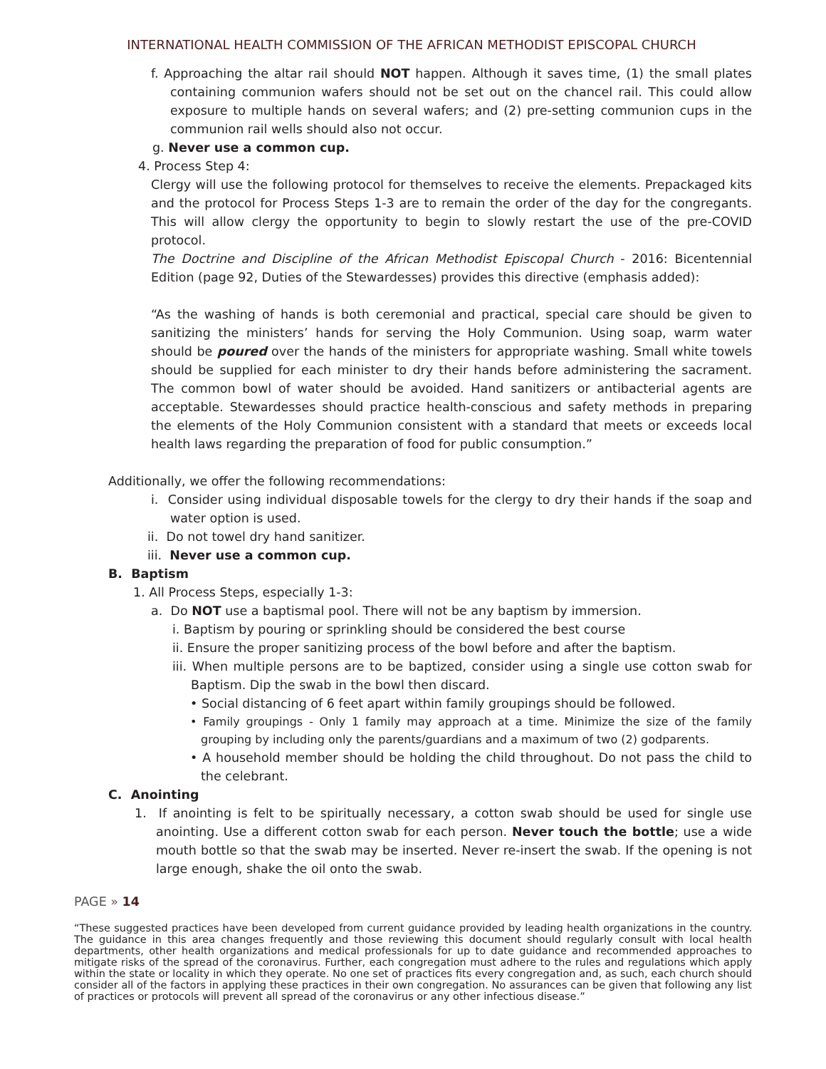INTERNATIONAL HEALTH COMMISSION OF THE AFRICAN METHODIST EPISCOPAL CHURCH
f. Approaching the altar rail should NOT happen. Although it saves time, (1) the small plates containing communion wafers should not be set out on the chancel rail. This could allow exposure to multiple hands on several wafers; and (2) pre-setting communion cups in the communion rail wells should also not occur.
g. Never use a common cup.
4. Process Step 4:
Clergy will use the following protocol for themselves to receive the elements. Prepackaged kits and the protocol for Process Steps 1-3 are to remain the order of the day for the congregants. This will allow clergy the opportunity to begin to slowly restart the use of the pre-COVID protocol.
The Doctrine and Discipline of the African Methodist Episcopal Church - 2016: Bicentennial Edition (page 92, Duties of the Stewardesses) provides this directive (emphasis added):
“As the washing of hands is both ceremonial and practical, special care should be given to sanitizing the ministers’ hands for serving the Holy Communion. Using soap, warm water should be poured over the hands of the ministers for appropriate washing. Small white towels should be supplied for each minister to dry their hands before administering the sacrament. The common bowl of water should be avoided. Hand sanitizers or antibacterial agents are acceptable. Stewardesses should practice health-conscious and safety methods in preparing the elements of the Holy Communion consistent with a standard that meets or exceeds local health laws regarding the preparation of food for public consumption.”
Additionally, we offer the following recommendations:
i. Consider using individual disposable towels for the clergy to dry their hands if the soap and water option is used.
ii. Do not towel dry hand sanitizer.
iii. Never use a common cup.
B. Baptism
1. All Process Steps, especially 1-3:
a. Do NOT use a baptismal pool. There will not be any baptism by immersion.
i. Baptism by pouring or sprinkling should be considered the best course
ii. Ensure the proper sanitizing process of the bowl before and after the baptism.
iii. When multiple persons are to be baptized, consider using a single use cotton swab for Baptism. Dip the swab in the bowl then discard.
• Social distancing of 6 feet apart within family groupings should be followed.
• Family groupings - Only 1 family may approach at a time. Minimize the size of the family grouping by including only the parents/guardians and a maximum of two (2) godparents.
• A household member should be holding the child throughout. Do not pass the child to the celebrant.
C. Anointing
1. If anointing is felt to be spiritually necessary, a cotton swab should be used for single use anointing. Use a different cotton swab for each person. Never touch the bottle; use a wide mouth bottle so that the swab may be inserted. Never re-insert the swab. If the opening is not large enough, shake the oil onto the swab.
PAGE » 14
“These suggested practices have been developed from current guidance provided by leading health organizations in the country. The guidance in this area changes frequently and those reviewing this document should regularly consult with local health departments, other health organizations and medical professionals for up to date guidance and recommended approaches to mitigate risks of the spread of the coronavirus. Further, each congregation must adhere to the rules and regulations which apply within the state or locality in which they operate. No one set of practices fits every congregation and, as such, each church should consider all of the factors in applying these practices in their own congregation. No assurances can be given that following any list of practices or protocols will prevent all spread of the coronavirus or any other infectious disease.”